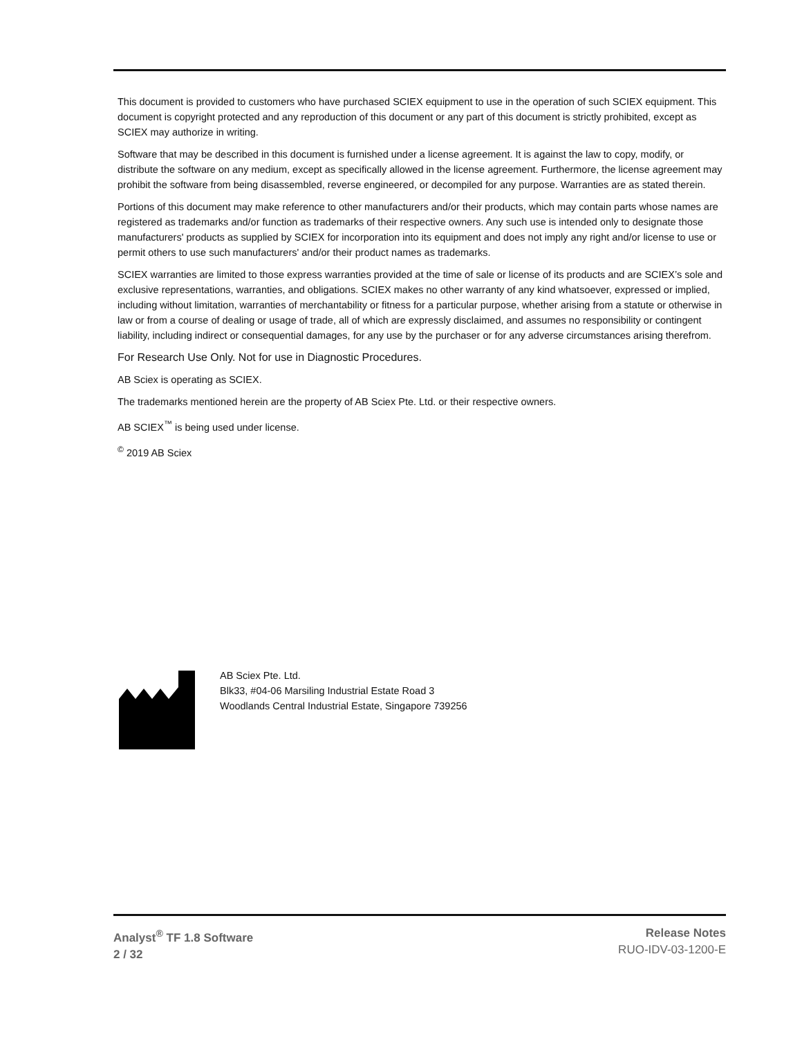This document is provided to customers who have purchased SCIEX equipment to use in the operation of such SCIEX equipment. This document is copyright protected and any reproduction of this document or any part of this document is strictly prohibited, except as SCIEX may authorize in writing.
Software that may be described in this document is furnished under a license agreement. It is against the law to copy, modify, or distribute the software on any medium, except as specifically allowed in the license agreement. Furthermore, the license agreement may prohibit the software from being disassembled, reverse engineered, or decompiled for any purpose. Warranties are as stated therein.
Portions of this document may make reference to other manufacturers and/or their products, which may contain parts whose names are registered as trademarks and/or function as trademarks of their respective owners. Any such use is intended only to designate those manufacturers' products as supplied by SCIEX for incorporation into its equipment and does not imply any right and/or license to use or permit others to use such manufacturers' and/or their product names as trademarks.
SCIEX warranties are limited to those express warranties provided at the time of sale or license of its products and are SCIEX’s sole and exclusive representations, warranties, and obligations. SCIEX makes no other warranty of any kind whatsoever, expressed or implied, including without limitation, warranties of merchantability or fitness for a particular purpose, whether arising from a statute or otherwise in law or from a course of dealing or usage of trade, all of which are expressly disclaimed, and assumes no responsibility or contingent liability, including indirect or consequential damages, for any use by the purchaser or for any adverse circumstances arising therefrom.
For Research Use Only. Not for use in Diagnostic Procedures.
AB Sciex is operating as SCIEX.
The trademarks mentioned herein are the property of AB Sciex Pte. Ltd. or their respective owners.
AB SCIEX<sup>™</sup> is being used under license.
<sup>©</sup> 2019 AB Sciex
AB Sciex Pte. Ltd.
Blk33, #04-06 Marsiling Industrial Estate Road 3
Woodlands Central Industrial Estate, Singapore 739256
Analyst<sup>®</sup> TF 1.8 Software
2 / 32
Release Notes
RUO-IDV-03-1200-E